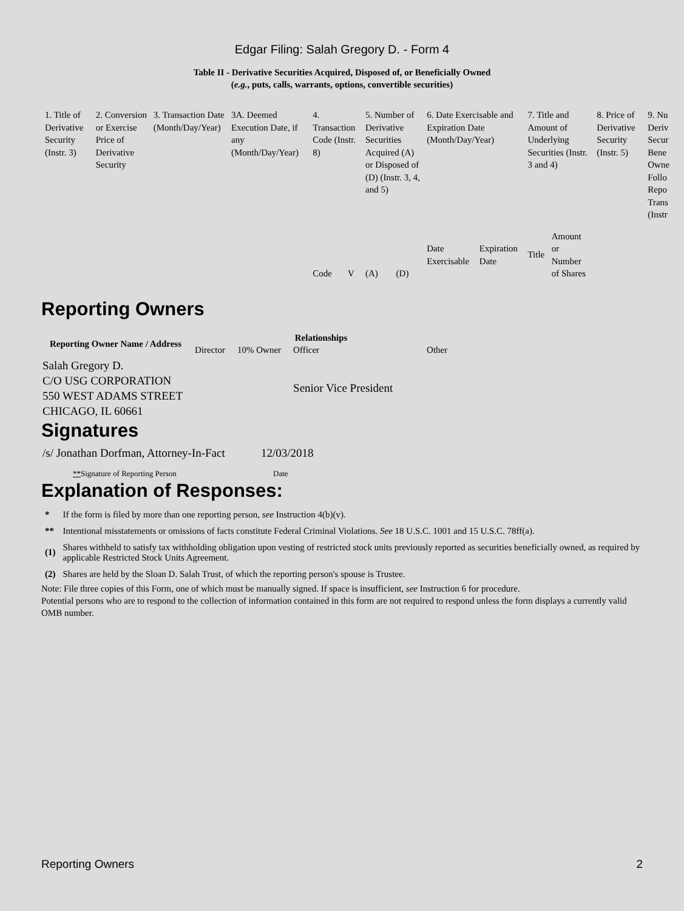Edgar Filing: Salah Gregory D. - Form 4
Table II - Derivative Securities Acquired, Disposed of, or Beneficially Owned
(e.g., puts, calls, warrants, options, convertible securities)
| 1. Title of Derivative Security (Instr. 3) | 2. Conversion or Exercise Price of Derivative Security | 3. Transaction Date (Month/Day/Year) | 3A. Deemed Execution Date, if any (Month/Day/Year) | 4. Transaction Code (Instr. 8) | | 5. Number of Derivative Securities Acquired (A) or Disposed of (D) (Instr. 3, 4, and 5) | | 6. Date Exercisable and Expiration Date (Month/Day/Year) | | 7. Title and Amount of Underlying Securities (Instr. 3 and 4) | | 8. Price of Derivative Security (Instr. 5) | 9. Nu Deriv Secur Bene Owne Follo Repo Trans (Instr |
| | | | | Code | V | (A) | (D) | Date Exercisable | Expiration Date | Title | Amount or Number of Shares | | |
Reporting Owners
| Reporting Owner Name / Address | Relationships | | | |
| --- | --- | --- | --- | --- |
| | Director | 10% Owner | Officer | Other |
| Salah Gregory D. C/O USG CORPORATION 550 WEST ADAMS STREET CHICAGO, IL 60661 | | | Senior Vice President | |
Signatures
| /s/ Jonathan Dorfman, Attorney-In-Fact | 12/03/2018 |
| ** Signature of Reporting Person | Date |
Explanation of Responses:
| * | If the form is filed by more than one reporting person, see Instruction 4(b)(v). |
| ** | Intentional misstatements or omissions of facts constitute Federal Criminal Violations. See 18 U.S.C. 1001 and 15 U.S.C. 78ff(a). |
| (1) | Shares withheld to satisfy tax withholding obligation upon vesting of restricted stock units previously reported as securities beneficially owned, as required by applicable Restricted Stock Units Agreement. |
| (2) | Shares are held by the Sloan D. Salah Trust, of which the reporting person's spouse is Trustee. |
Note: File three copies of this Form, one of which must be manually signed. If space is insufficient, see Instruction 6 for procedure.
Potential persons who are to respond to the collection of information contained in this form are not required to respond unless the form displays a currently valid OMB number.
Reporting Owners 2